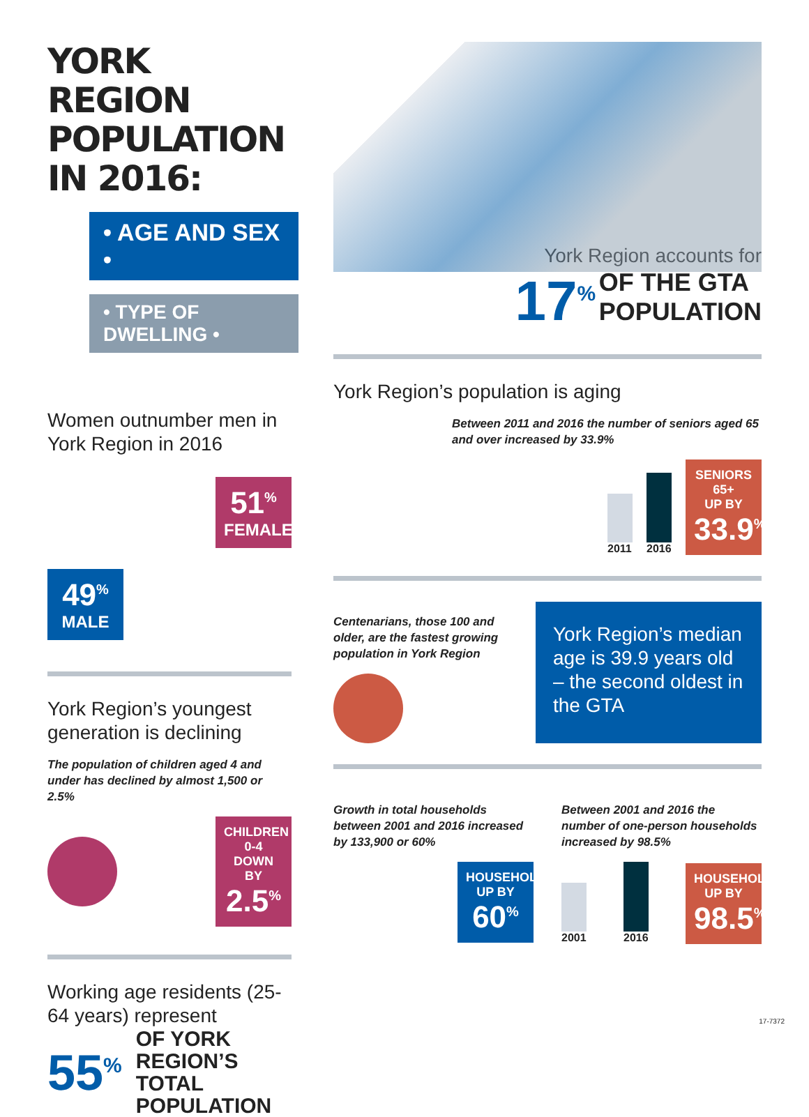YORK REGION POPULATION IN 2016:
• AGE AND SEX •
• TYPE OF DWELLING •
Women outnumber men in York Region in 2016
51<sup>%</sup>
FEMALE
49<sup>%</sup>
MALE
York Region’s youngest generation is declining
The population of children aged 4 and under has declined by almost 1,500 or 2.5%
CHILDREN 0-4
DOWN BY
2.5<sup>%</sup>
Working age residents (25-64 years) represent
55<sup>%</sup> OF YORK REGION’S TOTAL POPULATION
York Region accounts for
17<sup>%</sup> OF THE GTA
POPULATION
York Region’s population is aging
Between 2011 and 2016 the number of seniors aged 65 and over increased by 33.9%
2011
2016
SENIORS 65+
UP BY
33.9<sup>%</sup>
Centenarians, those 100 and older, are the fastest growing population in York Region
York Region’s median age is 39.9 years old – the second oldest in the GTA
Growth in total households between 2001 and 2016 increased by 133,900 or 60%
HOUSEHOLDS
UP BY
60<sup>%</sup>
Between 2001 and 2016 the number of one-person households increased by 98.5%
2001
2016
HOUSEHOLDS
UP BY
98.5<sup>%</sup>
17-7372